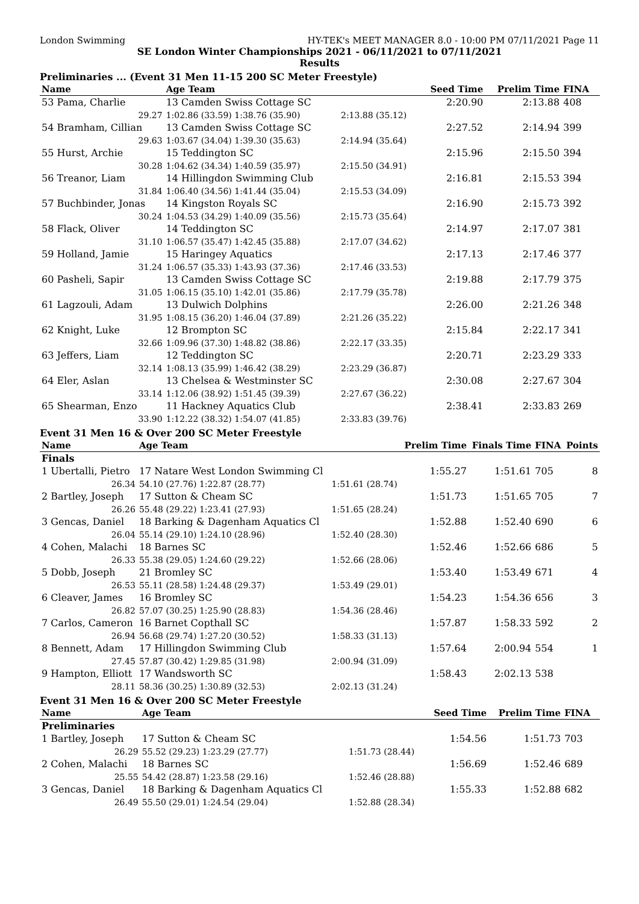London Swimming HY-TEK's MEET MANAGER 8.0 - 10:00 PM 07/11/2021 Page 11
SE London Winter Championships 2021 - 06/11/2021 to 07/11/2021
Results
Preliminaries ... (Event 31 Men 11-15 200 SC Meter Freestyle)
| Name | Age Team | | Seed Time | Prelim Time | FINA | |
| --- | --- | --- | --- | --- | --- | --- |
| 53 Pama, Charlie | 13 Camden Swiss Cottage SC | | 2:20.90 | 2:13.88 | 408 | |
| 29.27 | 1:02.86 (33.59) 1:38.76 (35.90) | 2:13.88 (35.12) | | | | |
| 54 Bramham, Cillian | 13 Camden Swiss Cottage SC | | 2:27.52 | 2:14.94 | 399 | |
| 29.63 | 1:03.67 (34.04) 1:39.30 (35.63) | 2:14.94 (35.64) | | | | |
| 55 Hurst, Archie | 15 Teddington SC | | 2:15.96 | 2:15.50 | 394 | |
| 30.28 | 1:04.62 (34.34) 1:40.59 (35.97) | 2:15.50 (34.91) | | | | |
| 56 Treanor, Liam | 14 Hillingdon Swimming Club | | 2:16.81 | 2:15.53 | 394 | |
| 31.84 | 1:06.40 (34.56) 1:41.44 (35.04) | 2:15.53 (34.09) | | | | |
| 57 Buchbinder, Jonas | 14 Kingston Royals SC | | 2:16.90 | 2:15.73 | 392 | |
| 30.24 | 1:04.53 (34.29) 1:40.09 (35.56) | 2:15.73 (35.64) | | | | |
| 58 Flack, Oliver | 14 Teddington SC | | 2:14.97 | 2:17.07 | 381 | |
| 31.10 | 1:06.57 (35.47) 1:42.45 (35.88) | 2:17.07 (34.62) | | | | |
| 59 Holland, Jamie | 15 Haringey Aquatics | | 2:17.13 | 2:17.46 | 377 | |
| 31.24 | 1:06.57 (35.33) 1:43.93 (37.36) | 2:17.46 (33.53) | | | | |
| 60 Pasheli, Sapir | 13 Camden Swiss Cottage SC | | 2:19.88 | 2:17.79 | 375 | |
| 31.05 | 1:06.15 (35.10) 1:42.01 (35.86) | 2:17.79 (35.78) | | | | |
| 61 Lagzouli, Adam | 13 Dulwich Dolphins | | 2:26.00 | 2:21.26 | 348 | |
| 31.95 | 1:08.15 (36.20) 1:46.04 (37.89) | 2:21.26 (35.22) | | | | |
| 62 Knight, Luke | 12 Brompton SC | | 2:15.84 | 2:22.17 | 341 | |
| 32.66 | 1:09.96 (37.30) 1:48.82 (38.86) | 2:22.17 (33.35) | | | | |
| 63 Jeffers, Liam | 12 Teddington SC | | 2:20.71 | 2:23.29 | 333 | |
| 32.14 | 1:08.13 (35.99) 1:46.42 (38.29) | 2:23.29 (36.87) | | | | |
| 64 Eler, Aslan | 13 Chelsea & Westminster SC | | 2:30.08 | 2:27.67 | 304 | |
| 33.14 | 1:12.06 (38.92) 1:51.45 (39.39) | 2:27.67 (36.22) | | | | |
| 65 Shearman, Enzo | 11 Hackney Aquatics Club | | 2:38.41 | 2:33.83 | 269 | |
| 33.90 | 1:12.22 (38.32) 1:54.07 (41.85) | 2:33.83 (39.76) | | | | |
Event 31 Men 16 & Over 200 SC Meter Freestyle
| Name | Age Team | | Prelim Time | Finals Time | FINA | Points |
| --- | --- | --- | --- | --- | --- | --- |
| Finals | | | | | | |
| 1 Ubertalli, Pietro | 17 Natare West London Swimming Cl | | 1:55.27 | 1:51.61 | 705 | 8 |
| 26.34 | 54.10 (27.76) 1:22.87 (28.77) | 1:51.61 (28.74) | | | | |
| 2 Bartley, Joseph | 17 Sutton & Cheam SC | | 1:51.73 | 1:51.65 | 705 | 7 |
| 26.26 | 55.48 (29.22) 1:23.41 (27.93) | 1:51.65 (28.24) | | | | |
| 3 Gencas, Daniel | 18 Barking & Dagenham Aquatics Cl | | 1:52.88 | 1:52.40 | 690 | 6 |
| 26.04 | 55.14 (29.10) 1:24.10 (28.96) | 1:52.40 (28.30) | | | | |
| 4 Cohen, Malachi | 18 Barnes SC | | 1:52.46 | 1:52.66 | 686 | 5 |
| 26.33 | 55.38 (29.05) 1:24.60 (29.22) | 1:52.66 (28.06) | | | | |
| 5 Dobb, Joseph | 21 Bromley SC | | 1:53.40 | 1:53.49 | 671 | 4 |
| 26.53 | 55.11 (28.58) 1:24.48 (29.37) | 1:53.49 (29.01) | | | | |
| 6 Cleaver, James | 16 Bromley SC | | 1:54.23 | 1:54.36 | 656 | 3 |
| 26.82 | 57.07 (30.25) 1:25.90 (28.83) | 1:54.36 (28.46) | | | | |
| 7 Carlos, Cameron | 16 Barnet Copthall SC | | 1:57.87 | 1:58.33 | 592 | 2 |
| 26.94 | 56.68 (29.74) 1:27.20 (30.52) | 1:58.33 (31.13) | | | | |
| 8 Bennett, Adam | 17 Hillingdon Swimming Club | | 1:57.64 | 2:00.94 | 554 | 1 |
| 27.45 | 57.87 (30.42) 1:29.85 (31.98) | 2:00.94 (31.09) | | | | |
| 9 Hampton, Elliott | 17 Wandsworth SC | | 1:58.43 | 2:02.13 | 538 | |
| 28.11 | 58.36 (30.25) 1:30.89 (32.53) | 2:02.13 (31.24) | | | | |
Event 31 Men 16 & Over 200 SC Meter Freestyle
| Name | Age Team | | Seed Time | Prelim Time | FINA | |
| --- | --- | --- | --- | --- | --- | --- |
| Preliminaries | | | | | | |
| 1 Bartley, Joseph | 17 Sutton & Cheam SC | | 1:54.56 | 1:51.73 | 703 | |
| 26.29 | 55.52 (29.23) 1:23.29 (27.77) | 1:51.73 (28.44) | | | | |
| 2 Cohen, Malachi | 18 Barnes SC | | 1:56.69 | 1:52.46 | 689 | |
| 25.55 | 54.42 (28.87) 1:23.58 (29.16) | 1:52.46 (28.88) | | | | |
| 3 Gencas, Daniel | 18 Barking & Dagenham Aquatics Cl | | 1:55.33 | 1:52.88 | 682 | |
| 26.49 | 55.50 (29.01) 1:24.54 (29.04) | 1:52.88 (28.34) | | | | |